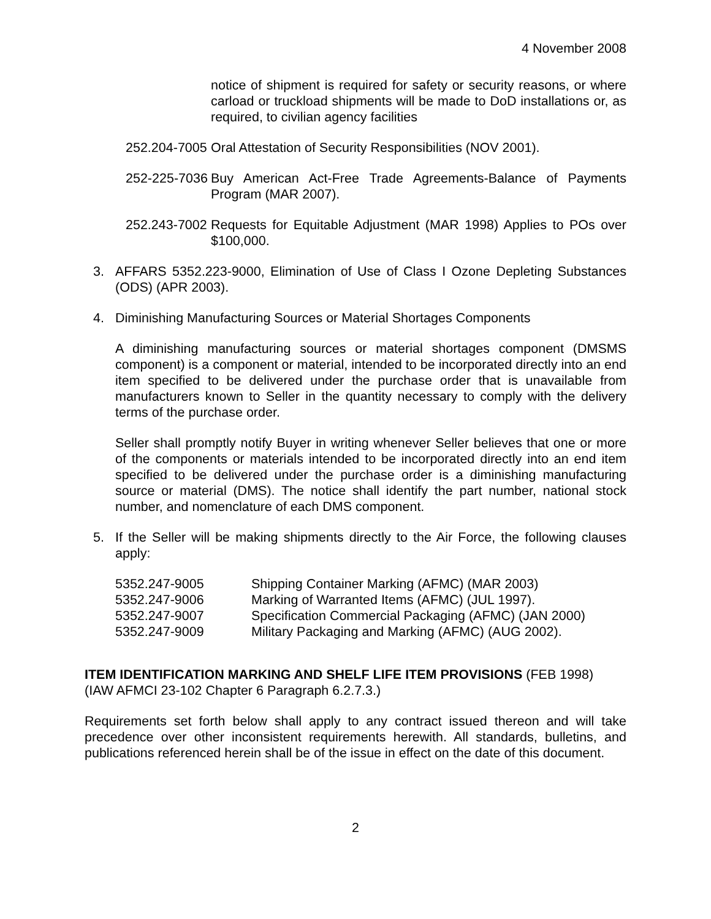4 November 2008
notice of shipment is required for safety or security reasons, or where carload or truckload shipments will be made to DoD installations or, as required, to civilian agency facilities
252.204-7005 Oral Attestation of Security Responsibilities (NOV 2001).
252-225-7036 Buy American Act-Free Trade Agreements-Balance of Payments Program (MAR 2007).
252.243-7002 Requests for Equitable Adjustment (MAR 1998) Applies to POs over $100,000.
3. AFFARS 5352.223-9000, Elimination of Use of Class I Ozone Depleting Substances (ODS) (APR 2003).
4. Diminishing Manufacturing Sources or Material Shortages Components
A diminishing manufacturing sources or material shortages component (DMSMS component) is a component or material, intended to be incorporated directly into an end item specified to be delivered under the purchase order that is unavailable from manufacturers known to Seller in the quantity necessary to comply with the delivery terms of the purchase order.
Seller shall promptly notify Buyer in writing whenever Seller believes that one or more of the components or materials intended to be incorporated directly into an end item specified to be delivered under the purchase order is a diminishing manufacturing source or material (DMS). The notice shall identify the part number, national stock number, and nomenclature of each DMS component.
5. If the Seller will be making shipments directly to the Air Force, the following clauses apply:
5352.247-9005 Shipping Container Marking (AFMC) (MAR 2003)
5352.247-9006 Marking of Warranted Items (AFMC) (JUL 1997).
5352.247-9007 Specification Commercial Packaging (AFMC) (JAN 2000)
5352.247-9009 Military Packaging and Marking (AFMC) (AUG 2002).
ITEM IDENTIFICATION MARKING AND SHELF LIFE ITEM PROVISIONS (FEB 1998)
(IAW AFMCI 23-102 Chapter 6 Paragraph 6.2.7.3.)
Requirements set forth below shall apply to any contract issued thereon and will take precedence over other inconsistent requirements herewith. All standards, bulletins, and publications referenced herein shall be of the issue in effect on the date of this document.
2